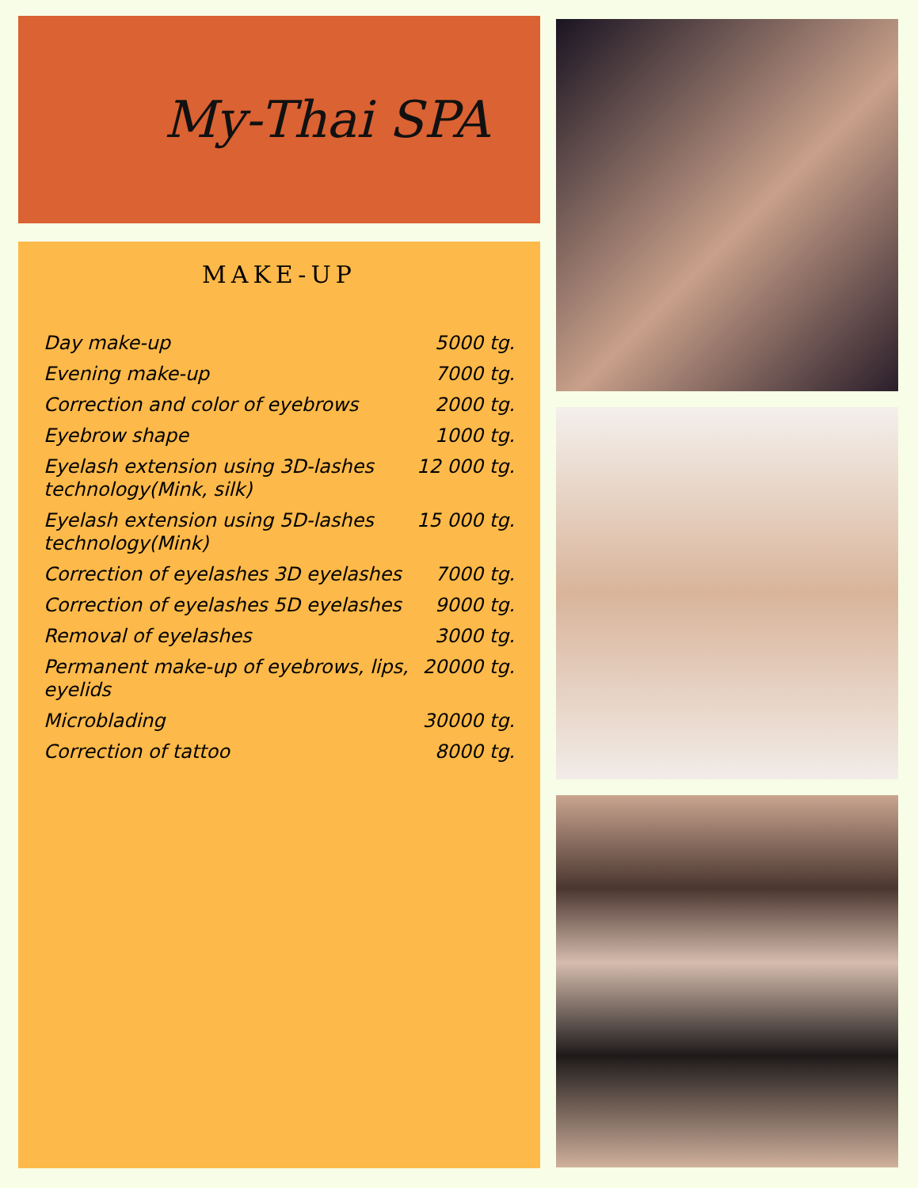My-Thai SPA
MAKE-UP
| Day make-up | 5000 tg. |
| Evening make-up | 7000 tg. |
| Correction and color of eyebrows | 2000 tg. |
| Eyebrow shape | 1000 tg. |
| Eyelash extension using 3D-lashes technology(Mink, silk) | 12 000 tg. |
| Eyelash extension using 5D-lashes technology(Mink) | 15 000 tg. |
| Correction of eyelashes 3D eyelashes | 7000 tg. |
| Correction of eyelashes 5D eyelashes | 9000 tg. |
| Removal of eyelashes | 3000 tg. |
| Permanent make-up of eyebrows, lips, eyelids | 20000 tg. |
| Microblading | 30000 tg. |
| Correction of tattoo | 8000 tg. |